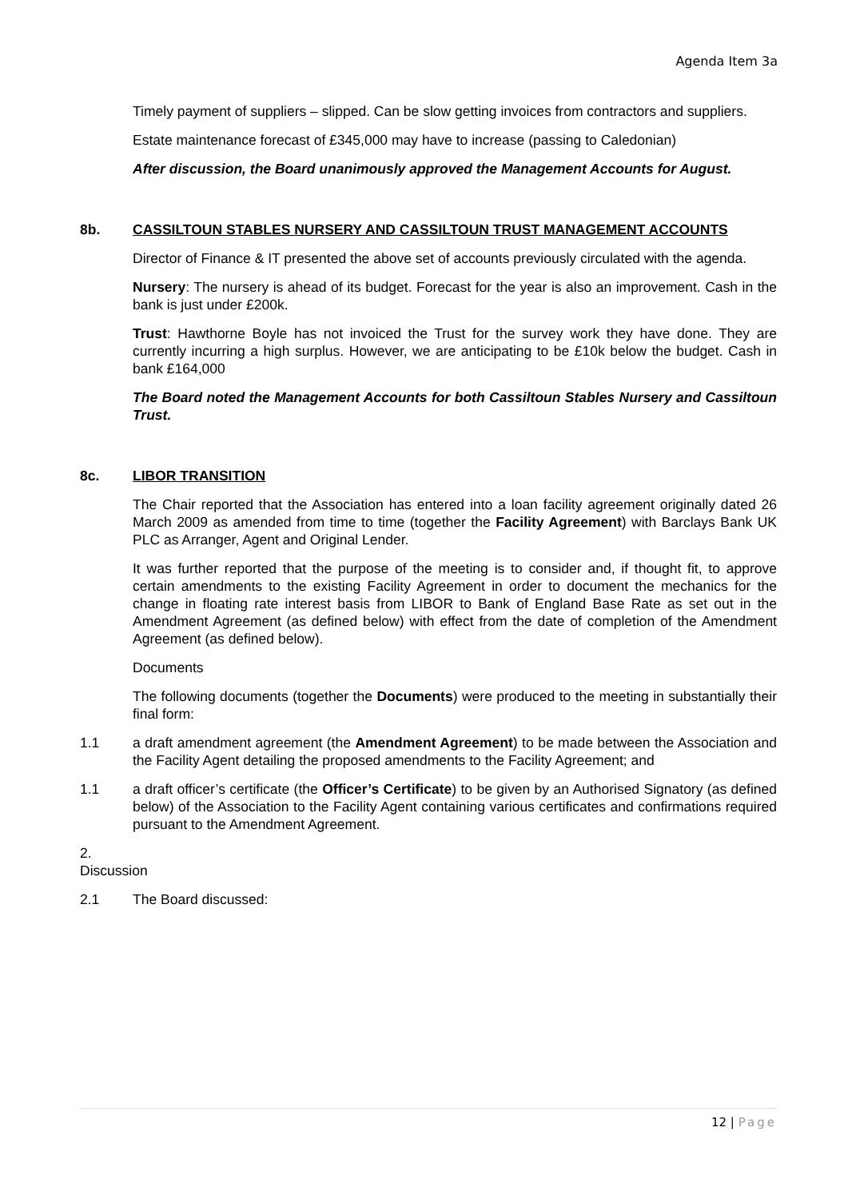Agenda Item 3a
Timely payment of suppliers – slipped. Can be slow getting invoices from contractors and suppliers.
Estate maintenance forecast of £345,000 may have to increase (passing to Caledonian)
After discussion, the Board unanimously approved the Management Accounts for August.
8b. CASSILTOUN STABLES NURSERY AND CASSILTOUN TRUST MANAGEMENT ACCOUNTS
Director of Finance & IT presented the above set of accounts previously circulated with the agenda.
Nursery: The nursery is ahead of its budget. Forecast for the year is also an improvement. Cash in the bank is just under £200k.
Trust: Hawthorne Boyle has not invoiced the Trust for the survey work they have done. They are currently incurring a high surplus. However, we are anticipating to be £10k below the budget. Cash in bank £164,000
The Board noted the Management Accounts for both Cassiltoun Stables Nursery and Cassiltoun Trust.
8c. LIBOR TRANSITION
The Chair reported that the Association has entered into a loan facility agreement originally dated 26 March 2009 as amended from time to time (together the Facility Agreement) with Barclays Bank UK PLC as Arranger, Agent and Original Lender.
It was further reported that the purpose of the meeting is to consider and, if thought fit, to approve certain amendments to the existing Facility Agreement in order to document the mechanics for the change in floating rate interest basis from LIBOR to Bank of England Base Rate as set out in the Amendment Agreement (as defined below) with effect from the date of completion of the Amendment Agreement (as defined below).
Documents
The following documents (together the Documents) were produced to the meeting in substantially their final form:
1.1 a draft amendment agreement (the Amendment Agreement) to be made between the Association and the Facility Agent detailing the proposed amendments to the Facility Agreement; and
1.1 a draft officer’s certificate (the Officer’s Certificate) to be given by an Authorised Signatory (as defined below) of the Association to the Facility Agent containing various certificates and confirmations required pursuant to the Amendment Agreement.
2. Discussion
2.1 The Board discussed:
12 | Page